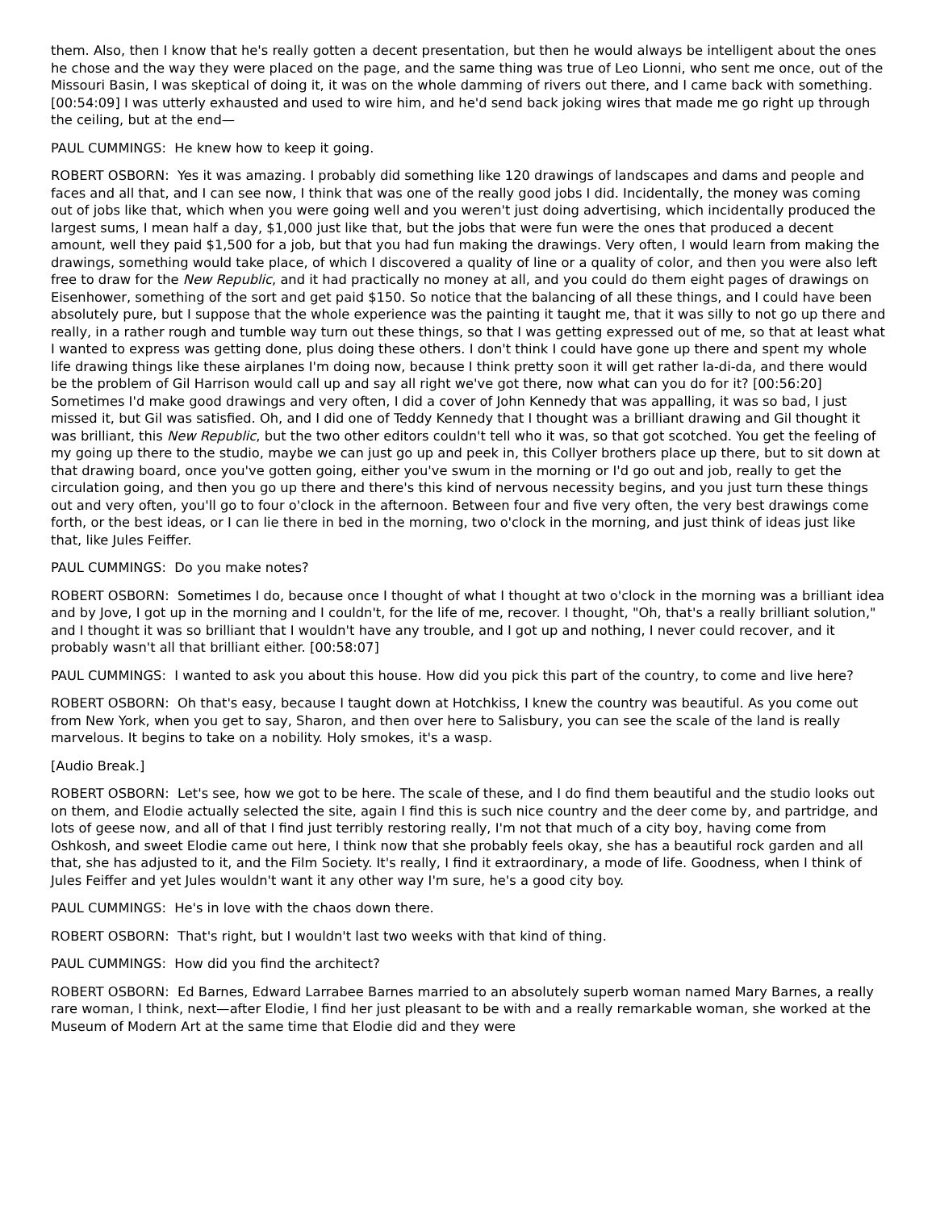them. Also, then I know that he's really gotten a decent presentation, but then he would always be intelligent about the ones he chose and the way they were placed on the page, and the same thing was true of Leo Lionni, who sent me once, out of the Missouri Basin, I was skeptical of doing it, it was on the whole damming of rivers out there, and I came back with something. [00:54:09] I was utterly exhausted and used to wire him, and he'd send back joking wires that made me go right up through the ceiling, but at the end—
PAUL CUMMINGS: He knew how to keep it going.
ROBERT OSBORN: Yes it was amazing. I probably did something like 120 drawings of landscapes and dams and people and faces and all that, and I can see now, I think that was one of the really good jobs I did. Incidentally, the money was coming out of jobs like that, which when you were going well and you weren't just doing advertising, which incidentally produced the largest sums, I mean half a day, $1,000 just like that, but the jobs that were fun were the ones that produced a decent amount, well they paid $1,500 for a job, but that you had fun making the drawings. Very often, I would learn from making the drawings, something would take place, of which I discovered a quality of line or a quality of color, and then you were also left free to draw for the New Republic, and it had practically no money at all, and you could do them eight pages of drawings on Eisenhower, something of the sort and get paid $150. So notice that the balancing of all these things, and I could have been absolutely pure, but I suppose that the whole experience was the painting it taught me, that it was silly to not go up there and really, in a rather rough and tumble way turn out these things, so that I was getting expressed out of me, so that at least what I wanted to express was getting done, plus doing these others. I don't think I could have gone up there and spent my whole life drawing things like these airplanes I'm doing now, because I think pretty soon it will get rather la-di-da, and there would be the problem of Gil Harrison would call up and say all right we've got there, now what can you do for it? [00:56:20] Sometimes I'd make good drawings and very often, I did a cover of John Kennedy that was appalling, it was so bad, I just missed it, but Gil was satisfied. Oh, and I did one of Teddy Kennedy that I thought was a brilliant drawing and Gil thought it was brilliant, this New Republic, but the two other editors couldn't tell who it was, so that got scotched. You get the feeling of my going up there to the studio, maybe we can just go up and peek in, this Collyer brothers place up there, but to sit down at that drawing board, once you've gotten going, either you've swum in the morning or I'd go out and job, really to get the circulation going, and then you go up there and there's this kind of nervous necessity begins, and you just turn these things out and very often, you'll go to four o'clock in the afternoon. Between four and five very often, the very best drawings come forth, or the best ideas, or I can lie there in bed in the morning, two o'clock in the morning, and just think of ideas just like that, like Jules Feiffer.
PAUL CUMMINGS: Do you make notes?
ROBERT OSBORN: Sometimes I do, because once I thought of what I thought at two o'clock in the morning was a brilliant idea and by Jove, I got up in the morning and I couldn't, for the life of me, recover. I thought, "Oh, that's a really brilliant solution," and I thought it was so brilliant that I wouldn't have any trouble, and I got up and nothing, I never could recover, and it probably wasn't all that brilliant either. [00:58:07]
PAUL CUMMINGS: I wanted to ask you about this house. How did you pick this part of the country, to come and live here?
ROBERT OSBORN: Oh that's easy, because I taught down at Hotchkiss, I knew the country was beautiful. As you come out from New York, when you get to say, Sharon, and then over here to Salisbury, you can see the scale of the land is really marvelous. It begins to take on a nobility. Holy smokes, it's a wasp.
[Audio Break.]
ROBERT OSBORN: Let's see, how we got to be here. The scale of these, and I do find them beautiful and the studio looks out on them, and Elodie actually selected the site, again I find this is such nice country and the deer come by, and partridge, and lots of geese now, and all of that I find just terribly restoring really, I'm not that much of a city boy, having come from Oshkosh, and sweet Elodie came out here, I think now that she probably feels okay, she has a beautiful rock garden and all that, she has adjusted to it, and the Film Society. It's really, I find it extraordinary, a mode of life. Goodness, when I think of Jules Feiffer and yet Jules wouldn't want it any other way I'm sure, he's a good city boy.
PAUL CUMMINGS: He's in love with the chaos down there.
ROBERT OSBORN: That's right, but I wouldn't last two weeks with that kind of thing.
PAUL CUMMINGS: How did you find the architect?
ROBERT OSBORN: Ed Barnes, Edward Larrabee Barnes married to an absolutely superb woman named Mary Barnes, a really rare woman, I think, next—after Elodie, I find her just pleasant to be with and a really remarkable woman, she worked at the Museum of Modern Art at the same time that Elodie did and they were